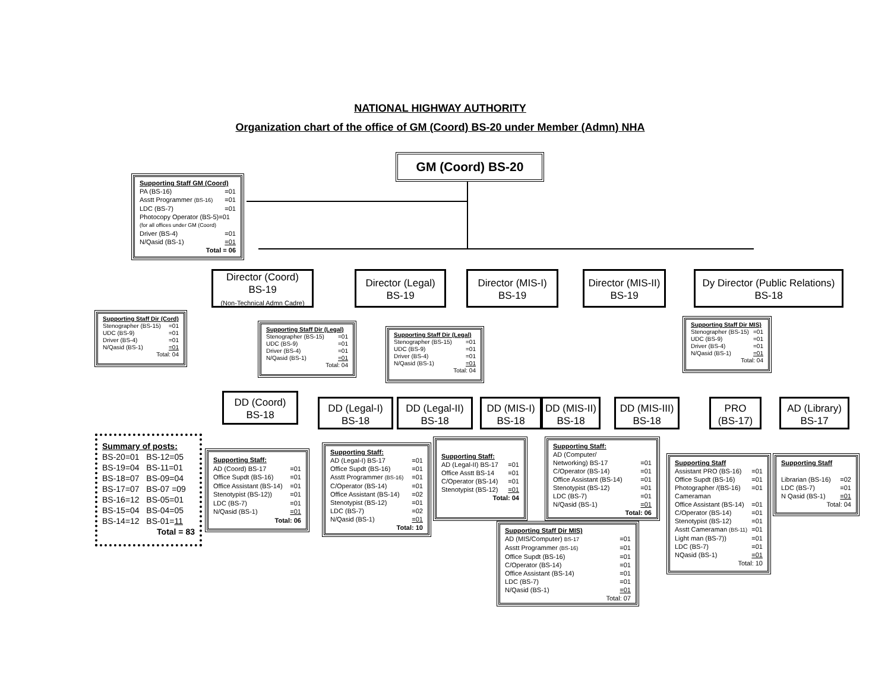NATIONAL HIGHWAY AUTHORITY
Organization chart of the office of GM (Coord) BS-20 under Member (Admn) NHA
GM (Coord) BS-20
Supporting Staff GM (Coord)
PA (BS-16) =01
Asstt Programmer (BS-16) =01
LDC (BS-7) =01
Photocopy Operator (BS-5)=01
(for all offices under GM (Coord)
Driver (BS-4) =01
N/Qasid (BS-1) =01
Total = 06
Director (Coord)
BS-19
(Non-Technical Admn Cadre)
Director (Legal)
BS-19
Director (MIS-I)
BS-19
Director (MIS-II)
BS-19
Dy Director (Public Relations)
BS-18
Supporting Staff Dir (Cord)
Stenographer (BS-15) =01
UDC (BS-9) =01
Driver (BS-4) =01
N/Qasid (BS-1) =01
Total: 04
Supporting Staff Dir (Legal)
Stenographer (BS-15) =01
UDC (BS-9) =01
Driver (BS-4) =01
N/Qasid (BS-1) =01
Total: 04
Supporting Staff Dir (Legal)
Stenographer (BS-15) =01
UDC (BS-9) =01
Driver (BS-4) =01
N/Qasid (BS-1) =01
Total: 04
Supporting Staff Dir MIS)
Stenographer (BS-15) =01
UDC (BS-9) =01
Driver (BS-4) =01
N/Qasid (BS-1) =01
Total: 04
DD (Coord)
BS-18
DD (Legal-I)
BS-18
DD (Legal-II)
BS-18
DD (MIS-I)
BS-18
DD (MIS-II)
BS-18
DD (MIS-III)
BS-18
PRO
(BS-17)
AD (Library)
BS-17
Summary of posts:
BS-20=01 BS-12=05
BS-19=04 BS-11=01
BS-18=07 BS-09=04
BS-17=07 BS-07 =09
BS-16=12 BS-05=01
BS-15=04 BS-04=05
BS-14=12 BS-01=11
Total = 83
Supporting Staff:
AD (Coord) BS-17 =01
Office Supdt (BS-16) =01
Office Assistant (BS-14) =01
Stenotypist (BS-12)) =01
LDC (BS-7) =01
N/Qasid (BS-1) =01
Total: 06
Supporting Staff:
AD (Legal-I) BS-17 =01
Office Supdt (BS-16) =01
Asstt Programmer (BS-16) =01
C/Operator (BS-14) =01
Office Assistant (BS-14) =02
Stenotypist (BS-12) =01
LDC (BS-7) =02
N/Qasid (BS-1) =01
Total: 10
Supporting Staff:
AD (Legal-II) BS-17 =01
Office Asstt BS-14 =01
C/Operator (BS-14) =01
Stenotypist (BS-12) =01
Total: 04
Supporting Staff:
AD (Computer/
Networking) BS-17 =01
C/Operator (BS-14) =01
Office Assistant (BS-14) =01
Stenotypist (BS-12) =01
LDC (BS-7) =01
N/Qasid (BS-1) =01
Total: 06
Supporting Staff Dir MIS)
AD (MIS/Computer) BS-17 =01
Asstt Programmer (BS-16) =01
Office Supdt (BS-16) =01
C/Operator (BS-14) =01
Office Assistant (BS-14) =01
LDC (BS-7) =01
N/Qasid (BS-1) =01
Total: 07
Supporting Staff
Assistant PRO (BS-16) =01
Office Supdt (BS-16) =01
Photographer /(BS-16) =01
Cameraman
Office Assistant (BS-14) =01
C/Operator (BS-14) =01
Stenotypist (BS-12) =01
Asstt Cameraman (BS-11) =01
Light man (BS-7)) =01
LDC (BS-7) =01
NQasid (BS-1) =01
Total: 10
Supporting Staff
Librarian (BS-16) =02
LDC (BS-7) =01
N Qasid (BS-1) =01
Total: 04